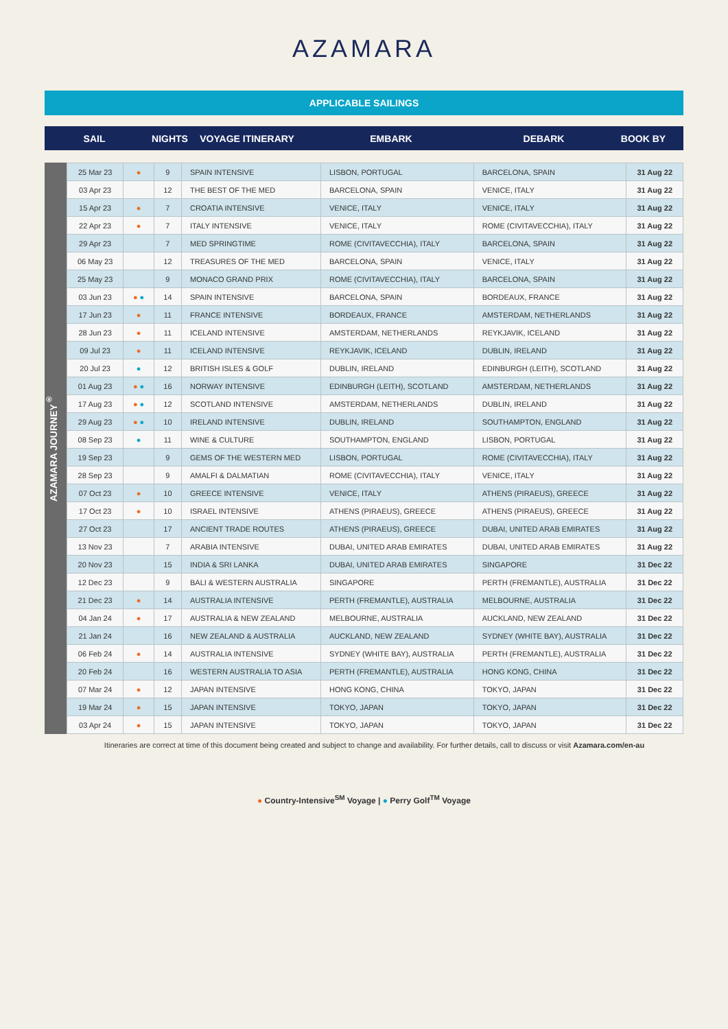AZAMARA
APPLICABLE SAILINGS
SAIL NIGHTS VOYAGE ITINERARY EMBARK DEBARK BOOK BY
AZAMARA JOURNEY<sup>®</sup>
| 25 Mar 23 | ● | 9 | SPAIN INTENSIVE | LISBON, PORTUGAL | BARCELONA, SPAIN | 31 Aug 22 |
| 03 Apr 23 | | 12 | THE BEST OF THE MED | BARCELONA, SPAIN | VENICE, ITALY | 31 Aug 22 |
| 15 Apr 23 | ● | 7 | CROATIA INTENSIVE | VENICE, ITALY | VENICE, ITALY | 31 Aug 22 |
| 22 Apr 23 | ● | 7 | ITALY INTENSIVE | VENICE, ITALY | ROME (CIVITAVECCHIA), ITALY | 31 Aug 22 |
| 29 Apr 23 | | 7 | MED SPRINGTIME | ROME (CIVITAVECCHIA), ITALY | BARCELONA, SPAIN | 31 Aug 22 |
| 06 May 23 | | 12 | TREASURES OF THE MED | BARCELONA, SPAIN | VENICE, ITALY | 31 Aug 22 |
| 25 May 23 | | 9 | MONACO GRAND PRIX | ROME (CIVITAVECCHIA), ITALY | BARCELONA, SPAIN | 31 Aug 22 |
| 03 Jun 23 | ● ● | 14 | SPAIN INTENSIVE | BARCELONA, SPAIN | BORDEAUX, FRANCE | 31 Aug 22 |
| 17 Jun 23 | ● | 11 | FRANCE INTENSIVE | BORDEAUX, FRANCE | AMSTERDAM, NETHERLANDS | 31 Aug 22 |
| 28 Jun 23 | ● | 11 | ICELAND INTENSIVE | AMSTERDAM, NETHERLANDS | REYKJAVIK, ICELAND | 31 Aug 22 |
| 09 Jul 23 | ● | 11 | ICELAND INTENSIVE | REYKJAVIK, ICELAND | DUBLIN, IRELAND | 31 Aug 22 |
| 20 Jul 23 | ● | 12 | BRITISH ISLES & GOLF | DUBLIN, IRELAND | EDINBURGH (LEITH), SCOTLAND | 31 Aug 22 |
| 01 Aug 23 | ● ● | 16 | NORWAY INTENSIVE | EDINBURGH (LEITH), SCOTLAND | AMSTERDAM, NETHERLANDS | 31 Aug 22 |
| 17 Aug 23 | ● ● | 12 | SCOTLAND INTENSIVE | AMSTERDAM, NETHERLANDS | DUBLIN, IRELAND | 31 Aug 22 |
| 29 Aug 23 | ● ● | 10 | IRELAND INTENSIVE | DUBLIN, IRELAND | SOUTHAMPTON, ENGLAND | 31 Aug 22 |
| 08 Sep 23 | ● | 11 | WINE & CULTURE | SOUTHAMPTON, ENGLAND | LISBON, PORTUGAL | 31 Aug 22 |
| 19 Sep 23 | | 9 | GEMS OF THE WESTERN MED | LISBON, PORTUGAL | ROME (CIVITAVECCHIA), ITALY | 31 Aug 22 |
| 28 Sep 23 | | 9 | AMALFI & DALMATIAN | ROME (CIVITAVECCHIA), ITALY | VENICE, ITALY | 31 Aug 22 |
| 07 Oct 23 | ● | 10 | GREECE INTENSIVE | VENICE, ITALY | ATHENS (PIRAEUS), GREECE | 31 Aug 22 |
| 17 Oct 23 | ● | 10 | ISRAEL INTENSIVE | ATHENS (PIRAEUS), GREECE | ATHENS (PIRAEUS), GREECE | 31 Aug 22 |
| 27 Oct 23 | | 17 | ANCIENT TRADE ROUTES | ATHENS (PIRAEUS), GREECE | DUBAI, UNITED ARAB EMIRATES | 31 Aug 22 |
| 13 Nov 23 | | 7 | ARABIA INTENSIVE | DUBAI, UNITED ARAB EMIRATES | DUBAI, UNITED ARAB EMIRATES | 31 Aug 22 |
| 20 Nov 23 | | 15 | INDIA & SRI LANKA | DUBAI, UNITED ARAB EMIRATES | SINGAPORE | 31 Dec 22 |
| 12 Dec 23 | | 9 | BALI & WESTERN AUSTRALIA | SINGAPORE | PERTH (FREMANTLE), AUSTRALIA | 31 Dec 22 |
| 21 Dec 23 | ● | 14 | AUSTRALIA INTENSIVE | PERTH (FREMANTLE), AUSTRALIA | MELBOURNE, AUSTRALIA | 31 Dec 22 |
| 04 Jan 24 | ● | 17 | AUSTRALIA & NEW ZEALAND | MELBOURNE, AUSTRALIA | AUCKLAND, NEW ZEALAND | 31 Dec 22 |
| 21 Jan 24 | | 16 | NEW ZEALAND & AUSTRALIA | AUCKLAND, NEW ZEALAND | SYDNEY (WHITE BAY), AUSTRALIA | 31 Dec 22 |
| 06 Feb 24 | ● | 14 | AUSTRALIA INTENSIVE | SYDNEY (WHITE BAY), AUSTRALIA | PERTH (FREMANTLE), AUSTRALIA | 31 Dec 22 |
| 20 Feb 24 | | 16 | WESTERN AUSTRALIA TO ASIA | PERTH (FREMANTLE), AUSTRALIA | HONG KONG, CHINA | 31 Dec 22 |
| 07 Mar 24 | ● | 12 | JAPAN INTENSIVE | HONG KONG, CHINA | TOKYO, JAPAN | 31 Dec 22 |
| 19 Mar 24 | ● | 15 | JAPAN INTENSIVE | TOKYO, JAPAN | TOKYO, JAPAN | 31 Dec 22 |
| 03 Apr 24 | ● | 15 | JAPAN INTENSIVE | TOKYO, JAPAN | TOKYO, JAPAN | 31 Dec 22 |
Itineraries are correct at time of this document being created and subject to change and availability. For further details, call to discuss or visit Azamara.com/en-au
● Country-Intensive<sup>SM</sup> Voyage | ● Perry Golf<sup>TM</sup> Voyage